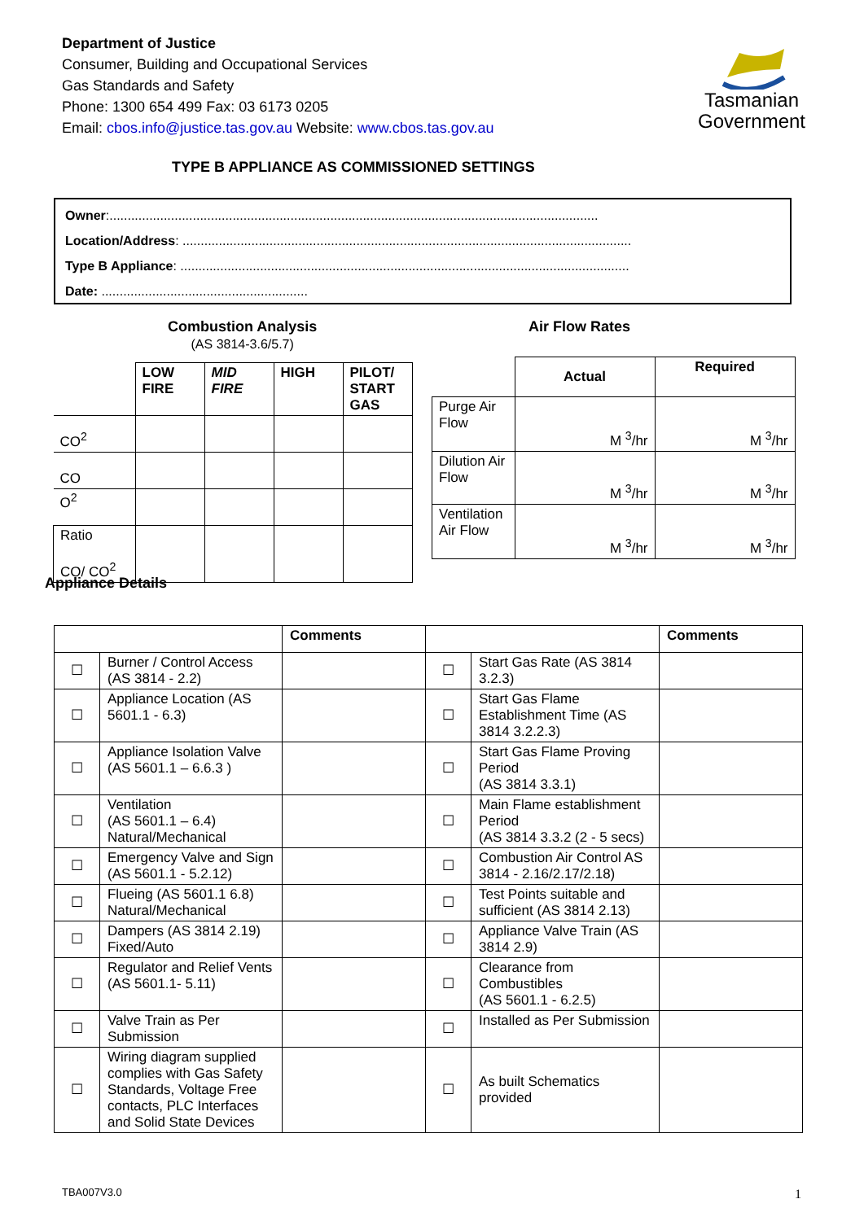Department of Justice
Consumer, Building and Occupational Services
Gas Standards and Safety
Phone: 1300 654 499 Fax: 03 6173 0205
Email: cbos.info@justice.tas.gov.au Website: www.cbos.tas.gov.au
Tasmanian
Government
TYPE B APPLIANCE AS COMMISSIONED SETTINGS
Owner:.......................................................................................................................................
Location/Address: ............................................................................................................................
Type B Appliance: ............................................................................................................................
Date: .........................................................
Combustion Analysis
(AS 3814-3.6/5.7)
Air Flow Rates
| | LOW FIRE | MID FIRE | HIGH | PILOT/ START GAS |
| --- | --- | --- | --- | --- |
| CO<sup>2</sup> | | | | |
| CO | | | | |
| O<sup>2</sup> | | | | |
| Ratio CO/ CO<sup>2</sup> | | | | |
| | Actual | Required |
| --- | --- | --- |
| Purge Air Flow | M <sup>3</sup>/hr | M <sup>3</sup>/hr |
| Dilution Air Flow | M <sup>3</sup>/hr | M <sup>3</sup>/hr |
| Ventilation Air Flow | M <sup>3</sup>/hr | M <sup>3</sup>/hr |
Appliance Details
| | | Comments | | | Comments |
| --- | --- | --- | --- | --- | --- |
| ☐ | Burner / Control Access (AS 3814 - 2.2) | | ☐ | Start Gas Rate (AS 3814 3.2.3) | |
| ☐ | Appliance Location (AS 5601.1 - 6.3) | | ☐ | Start Gas Flame Establishment Time (AS 3814 3.2.2.3) | |
| ☐ | Appliance Isolation Valve (AS 5601.1 – 6.6.3 ) | | ☐ | Start Gas Flame Proving Period (AS 3814 3.3.1) | |
| ☐ | Ventilation (AS 5601.1 – 6.4) Natural/Mechanical | | ☐ | Main Flame establishment Period (AS 3814 3.3.2 (2 - 5 secs) | |
| ☐ | Emergency Valve and Sign (AS 5601.1 - 5.2.12) | | ☐ | Combustion Air Control AS 3814 - 2.16/2.17/2.18) | |
| ☐ | Flueing (AS 5601.1 6.8) Natural/Mechanical | | ☐ | Test Points suitable and sufficient (AS 3814 2.13) | |
| ☐ | Dampers (AS 3814 2.19) Fixed/Auto | | ☐ | Appliance Valve Train (AS 3814 2.9) | |
| ☐ | Regulator and Relief Vents (AS 5601.1- 5.11) | | ☐ | Clearance from Combustibles (AS 5601.1 - 6.2.5) | |
| ☐ | Valve Train as Per Submission | | ☐ | Installed as Per Submission | |
| ☐ | Wiring diagram supplied complies with Gas Safety Standards, Voltage Free contacts, PLC Interfaces and Solid State Devices | | ☐ | As built Schematics provided | |
TBA007V3.0 1